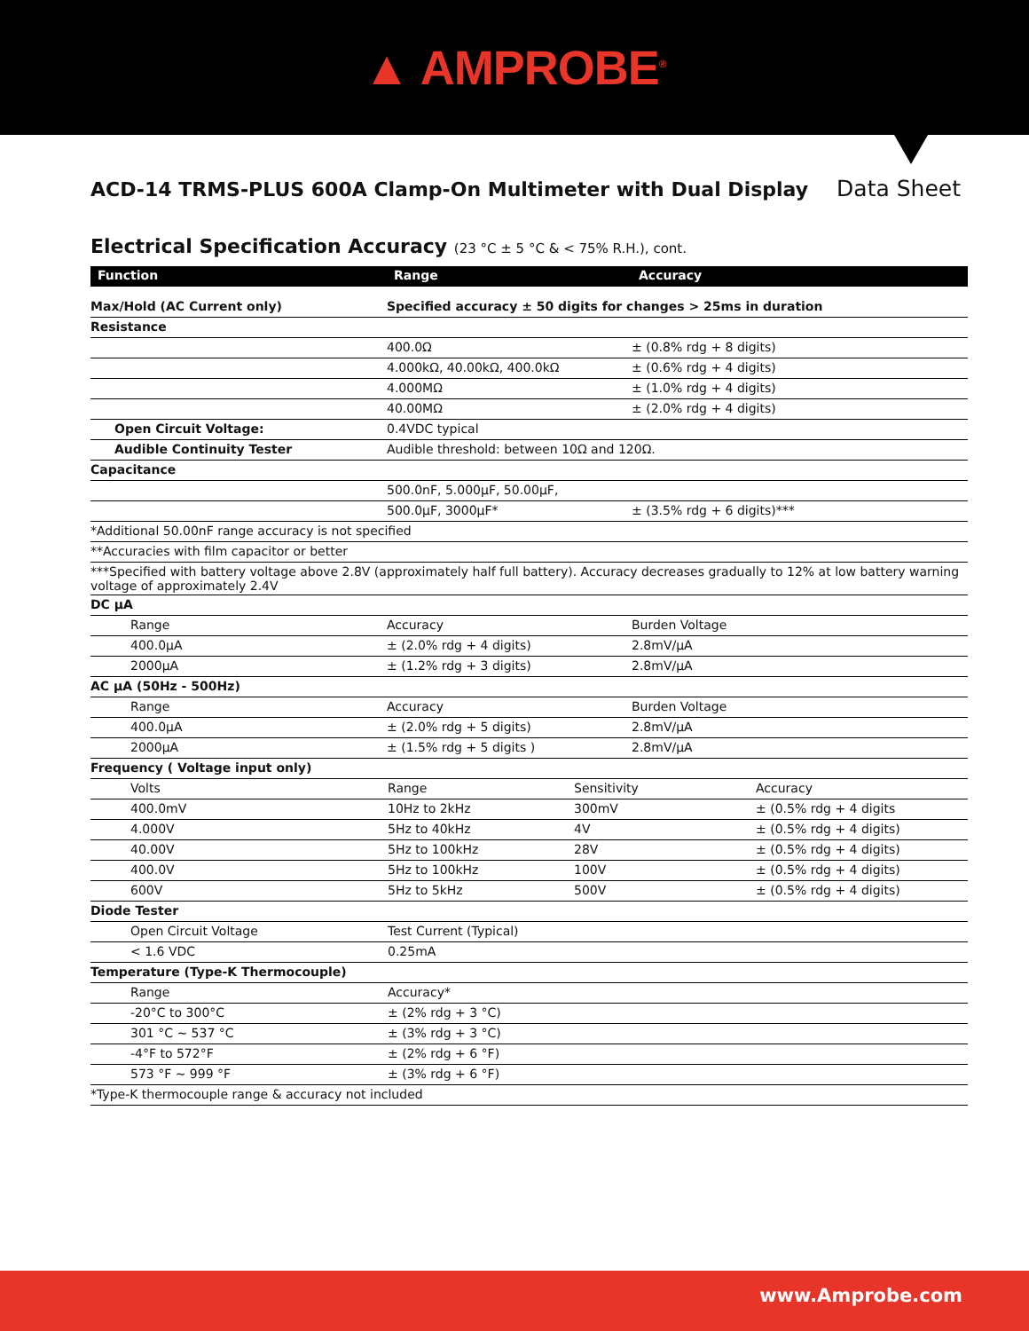▲ AMPROBE<sup>®</sup>
ACD-14 TRMS-PLUS 600A Clamp-On Multimeter with Dual Display
Data Sheet
Electrical Specification Accuracy (23 °C ± 5 °C & < 75% R.H.), cont.
| Function | Range | Accuracy |
| --- | --- | --- |
| Max/Hold (AC Current only) | Specified accuracy ± 50 digits for changes > 25ms in duration | |
| Resistance | | |
| | 400.0Ω | ± (0.8% rdg + 8 digits) |
| | 4.000kΩ, 40.00kΩ, 400.0kΩ | ± (0.6% rdg + 4 digits) |
| | 4.000MΩ | ± (1.0% rdg + 4 digits) |
| | 40.00MΩ | ± (2.0% rdg + 4 digits) |
| Open Circuit Voltage: | 0.4VDC typical | |
| Audible Continuity Tester | Audible threshold: between 10Ω and 120Ω. | |
| Capacitance | | |
| | 500.0nF, 5.000µF, 50.00µF, | |
| | 500.0µF, 3000µF* | ± (3.5% rdg + 6 digits)*** |
| *Additional 50.00nF range accuracy is not specified | | |
| **Accuracies with film capacitor or better | | |
| ***Specified with battery voltage above 2.8V (approximately half full battery). Accuracy decreases gradually to 12% at low battery warning voltage of approximately 2.4V | | |
| DC µA | | |
| Range | Accuracy | Burden Voltage |
| 400.0µA | ± (2.0% rdg + 4 digits) | 2.8mV/µA |
| 2000µA | ± (1.2% rdg + 3 digits) | 2.8mV/µA |
| AC µA (50Hz - 500Hz) | | |
| Range | Accuracy | Burden Voltage |
| 400.0µA | ± (2.0% rdg + 5 digits) | 2.8mV/µA |
| 2000µA | ± (1.5% rdg + 5 digits ) | 2.8mV/µA |
| Frequency ( Voltage input only) | | |
| Volts | Range | Sensitivity | Accuracy |
| 400.0mV | 10Hz to 2kHz | 300mV | ± (0.5% rdg + 4 digits |
| 4.000V | 5Hz to 40kHz | 4V | ± (0.5% rdg + 4 digits) |
| 40.00V | 5Hz to 100kHz | 28V | ± (0.5% rdg + 4 digits) |
| 400.0V | 5Hz to 100kHz | 100V | ± (0.5% rdg + 4 digits) |
| 600V | 5Hz to 5kHz | 500V | ± (0.5% rdg + 4 digits) |
| Diode Tester | |
| Open Circuit Voltage | Test Current (Typical) |
| < 1.6 VDC | 0.25mA |
| Temperature (Type-K Thermocouple) | |
| Range | Accuracy* |
| -20°C to 300°C | ± (2% rdg + 3 °C) |
| 301 °C ~ 537 °C | ± (3% rdg + 3 °C) |
| -4°F to 572°F | ± (2% rdg + 6 °F) |
| 573 °F ~ 999 °F | ± (3% rdg + 6 °F) |
| *Type-K thermocouple range & accuracy not included | |
www.Amprobe.com